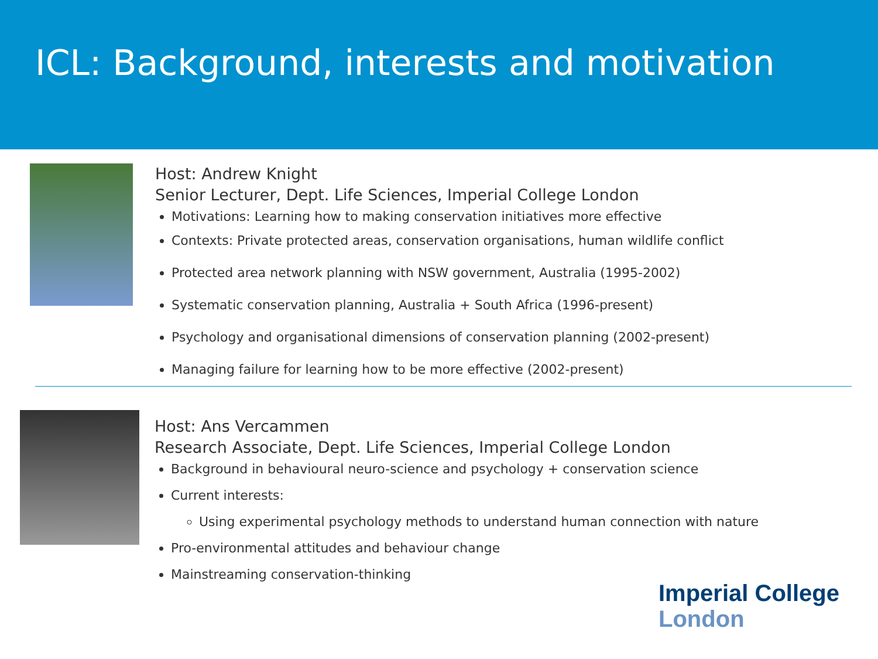ICL: Background, interests and motivation
Host: Andrew Knight
Senior Lecturer, Dept. Life Sciences, Imperial College London
Motivations: Learning how to making conservation initiatives more effective
Contexts: Private protected areas, conservation organisations, human wildlife conflict
Protected area network planning with NSW government, Australia (1995-2002)
Systematic conservation planning, Australia + South Africa (1996-present)
Psychology and organisational dimensions of conservation planning (2002-present)
Managing failure for learning how to be more effective (2002-present)
Host: Ans Vercammen
Research Associate, Dept. Life Sciences, Imperial College London
Background in behavioural neuro-science and psychology + conservation science
Current interests:
Using experimental psychology methods to understand human connection with nature
Pro-environmental attitudes and behaviour change
Mainstreaming conservation-thinking
Imperial College
London